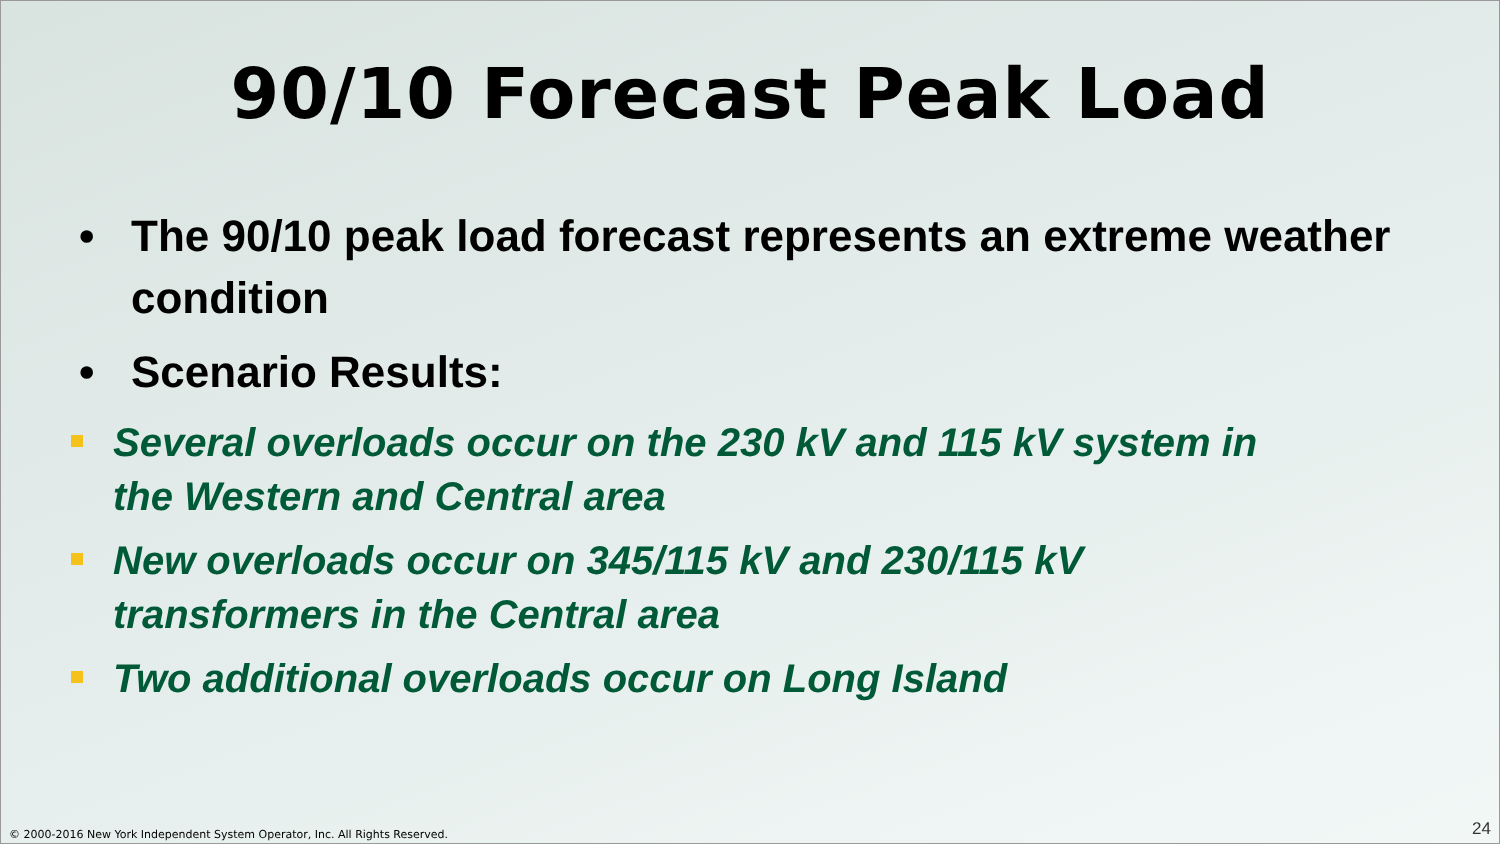90/10 Forecast Peak Load
• The 90/10 peak load forecast represents an extreme weather condition
• Scenario Results:
Several overloads occur on the 230 kV and 115 kV system in the Western and Central area
New overloads occur on 345/115 kV and 230/115 kV transformers in the Central area
Two additional overloads occur on Long Island
© 2000-2016 New York Independent System Operator, Inc. All Rights Reserved.
24